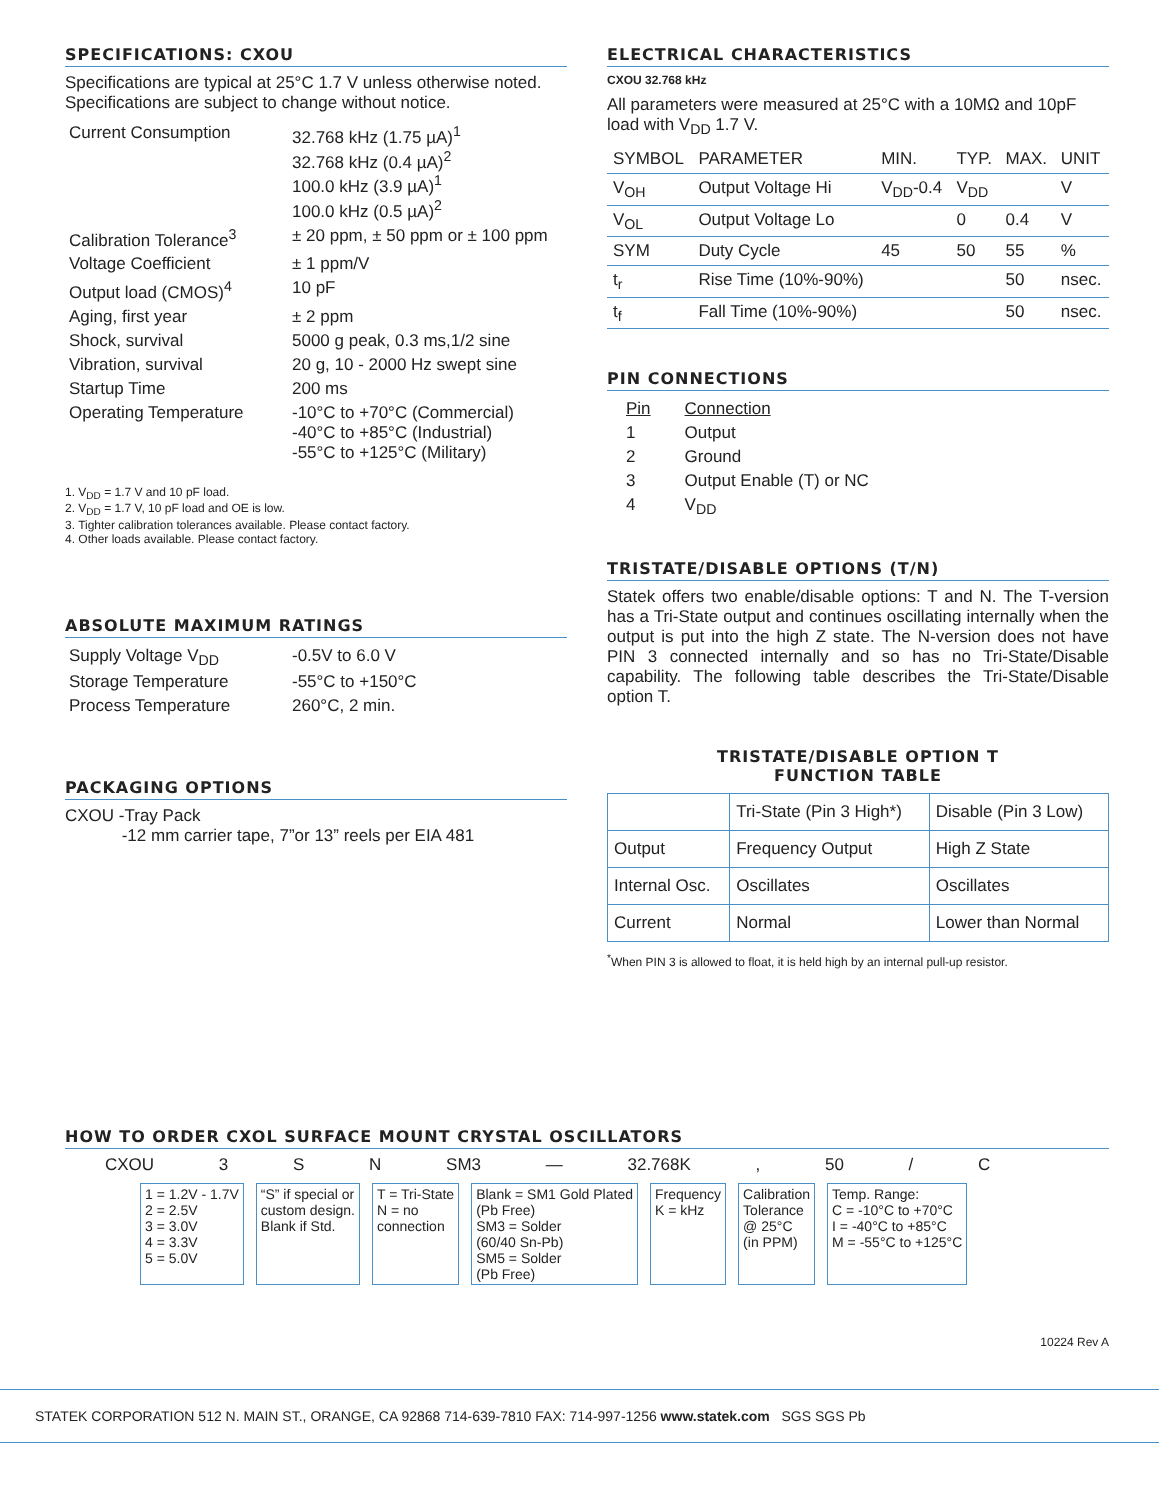SPECIFICATIONS: CXOU
Specifications are typical at 25°C 1.7 V unless otherwise noted. Specifications are subject to change without notice.
| Current Consumption | 32.768 kHz (1.75 µA)<sup>1</sup> 32.768 kHz (0.4 µA)<sup>2</sup> 100.0 kHz (3.9 µA)<sup>1</sup> 100.0 kHz (0.5 µA)<sup>2</sup> |
| Calibration Tolerance<sup>3</sup> | ± 20 ppm, ± 50 ppm or ± 100 ppm |
| Voltage Coefficient | ± 1 ppm/V |
| Output load (CMOS)<sup>4</sup> | 10 pF |
| Aging, first year | ± 2 ppm |
| Shock, survival | 5000 g peak, 0.3 ms,1/2 sine |
| Vibration, survival | 20 g, 10 - 2000 Hz swept sine |
| Startup Time | 200 ms |
| Operating Temperature | -10°C to +70°C (Commercial) -40°C to +85°C (Industrial) -55°C to +125°C (Military) |
1. V<sub>DD</sub> = 1.7 V and 10 pF load.
2. V<sub>DD</sub> = 1.7 V, 10 pF load and OE is low.
3. Tighter calibration tolerances available. Please contact factory.
4. Other loads available. Please contact factory.
ABSOLUTE MAXIMUM RATINGS
| Supply Voltage V<sub>DD</sub> | -0.5V to 6.0 V |
| Storage Temperature | -55°C to +150°C |
| Process Temperature | 260°C, 2 min. |
PACKAGING OPTIONS
CXOU -Tray Pack
-12 mm carrier tape, 7”or 13” reels per EIA 481
ELECTRICAL CHARACTERISTICS
CXOU 32.768 kHz
All parameters were measured at 25°C with a 10MΩ and 10pF load with V<sub>DD</sub> 1.7 V.
| SYMBOL | PARAMETER | MIN. | TYP. | MAX. | UNIT |
| --- | --- | --- | --- | --- | --- |
| V<sub>OH</sub> | Output Voltage Hi | V<sub>DD</sub>-0.4 | V<sub>DD</sub> | | V |
| V<sub>OL</sub> | Output Voltage Lo | | 0 | 0.4 | V |
| SYM | Duty Cycle | 45 | 50 | 55 | % |
| t<sub>r</sub> | Rise Time (10%-90%) | | | 50 | nsec. |
| t<sub>f</sub> | Fall Time (10%-90%) | | | 50 | nsec. |
PIN CONNECTIONS
| Pin | Connection |
| 1 | Output |
| 2 | Ground |
| 3 | Output Enable (T) or NC |
| 4 | V<sub>DD</sub> |
TRISTATE/DISABLE OPTIONS (T/N)
Statek offers two enable/disable options: T and N. The T-version has a Tri-State output and continues oscillating internally when the output is put into the high Z state. The N-version does not have PIN 3 connected internally and so has no Tri-State/Disable capability. The following table describes the Tri-State/Disable option T.
TRISTATE/DISABLE OPTION T
FUNCTION TABLE
| | Tri-State (Pin 3 High*) | Disable (Pin 3 Low) |
| Output | Frequency Output | High Z State |
| Internal Osc. | Oscillates | Oscillates |
| Current | Normal | Lower than Normal |
<sup>*</sup> When PIN 3 is allowed to float, it is held high by an internal pull-up resistor.
HOW TO ORDER CXOL SURFACE MOUNT CRYSTAL OSCILLATORS
CXOU 3 S N SM3 — 32.768K , 50 / C
1 = 1.2V - 1.7V
2 = 2.5V
3 = 3.0V
4 = 3.3V
5 = 5.0V
“S” if special or
custom design.
Blank if Std.
T = Tri-State
N = no
connection
Blank = SM1 Gold Plated
(Pb Free)
SM3 = Solder
(60/40 Sn-Pb)
SM5 = Solder
(Pb Free)
Frequency
K = kHz
Calibration
Tolerance
@ 25°C
(in PPM)
Temp. Range:
C = -10°C to +70°C
I = -40°C to +85°C
M = -55°C to +125°C
10224 Rev A
STATEK CORPORATION 512 N. MAIN ST., ORANGE, CA 92868 714-639-7810 FAX: 714-997-1256 www.statek.com SGS SGS Pb